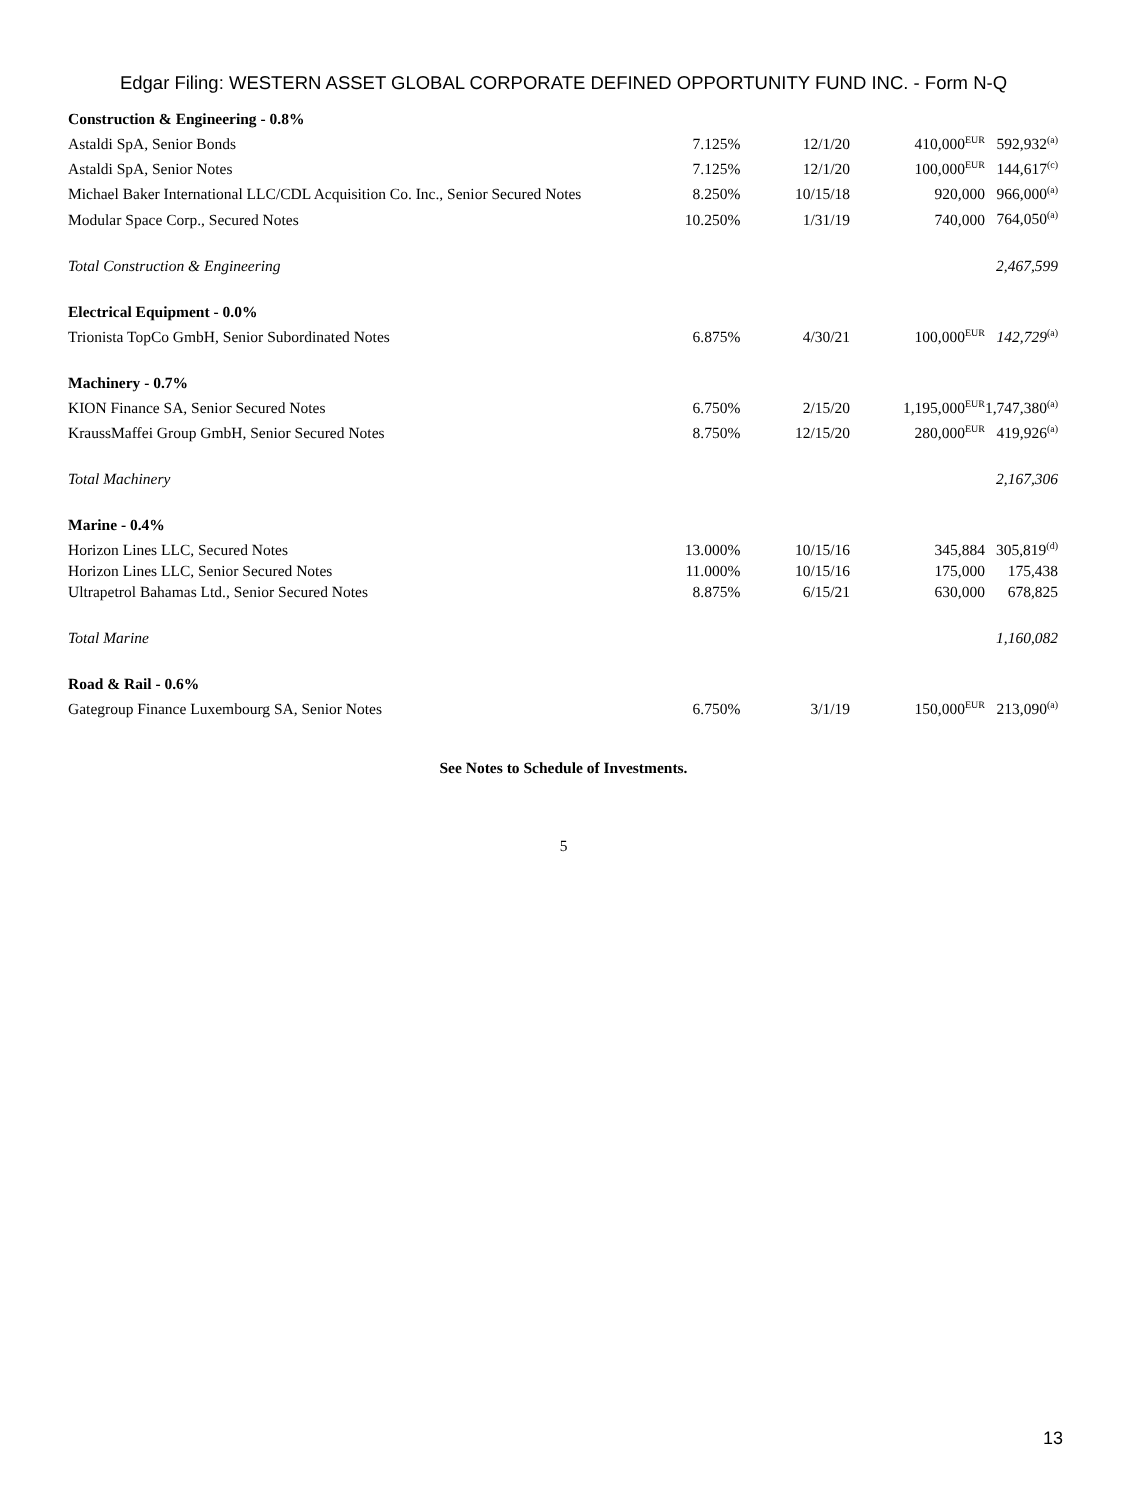Edgar Filing: WESTERN ASSET GLOBAL CORPORATE DEFINED OPPORTUNITY FUND INC. - Form N-Q
| Construction & Engineering - 0.8% | | | | |
| Astaldi SpA, Senior Bonds | 7.125% | 12/1/20 | 410,000<sup>EUR</sup> | 592,932<sup>(a)</sup> |
| Astaldi SpA, Senior Notes | 7.125% | 12/1/20 | 100,000<sup>EUR</sup> | 144,617<sup>(c)</sup> |
| Michael Baker International LLC/CDL Acquisition Co. Inc., Senior Secured Notes | 8.250% | 10/15/18 | 920,000 | 966,000<sup>(a)</sup> |
| Modular Space Corp., Secured Notes | 10.250% | 1/31/19 | 740,000 | 764,050<sup>(a)</sup> |
| Total Construction & Engineering | | | | 2,467,599 |
| Electrical Equipment - 0.0% | | | | |
| Trionista TopCo GmbH, Senior Subordinated Notes | 6.875% | 4/30/21 | 100,000<sup>EUR</sup> | 142,729<sup>(a)</sup> |
| Machinery - 0.7% | | | | |
| KION Finance SA, Senior Secured Notes | 6.750% | 2/15/20 | 1,195,000<sup>EUR</sup> | 1,747,380<sup>(a)</sup> |
| KraussMaffei Group GmbH, Senior Secured Notes | 8.750% | 12/15/20 | 280,000<sup>EUR</sup> | 419,926<sup>(a)</sup> |
| Total Machinery | | | | 2,167,306 |
| Marine - 0.4% | | | | |
| Horizon Lines LLC, Secured Notes | 13.000% | 10/15/16 | 345,884 | 305,819<sup>(d)</sup> |
| Horizon Lines LLC, Senior Secured Notes | 11.000% | 10/15/16 | 175,000 | 175,438 |
| Ultrapetrol Bahamas Ltd., Senior Secured Notes | 8.875% | 6/15/21 | 630,000 | 678,825 |
| Total Marine | | | | 1,160,082 |
| Road & Rail - 0.6% | | | | |
| Gategroup Finance Luxembourg SA, Senior Notes | 6.750% | 3/1/19 | 150,000<sup>EUR</sup> | 213,090<sup>(a)</sup> |
See Notes to Schedule of Investments.
5
13